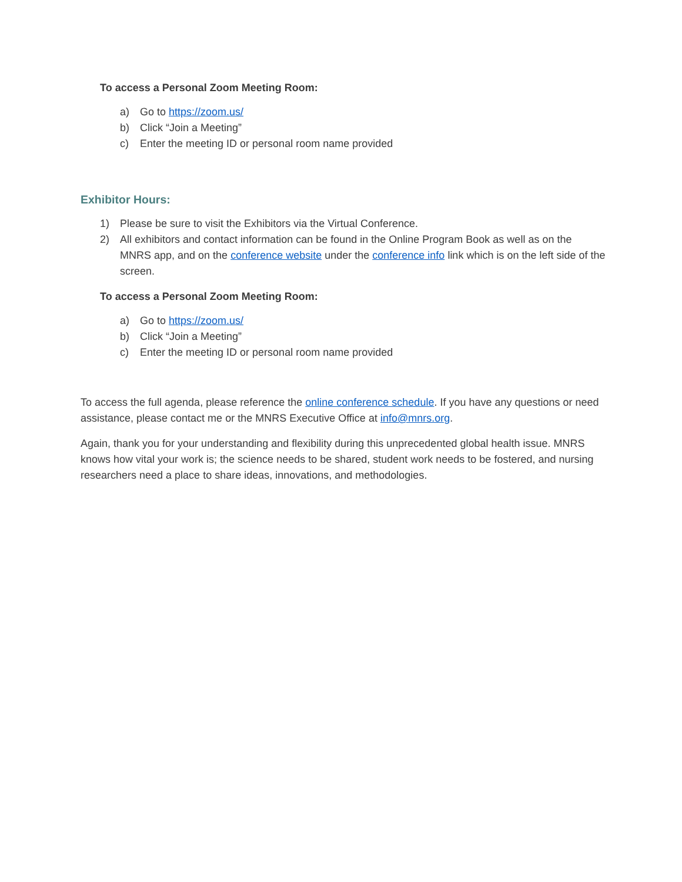To access a Personal Zoom Meeting Room:
a) Go to https://zoom.us/
b) Click “Join a Meeting”
c) Enter the meeting ID or personal room name provided
Exhibitor Hours:
1) Please be sure to visit the Exhibitors via the Virtual Conference.
2) All exhibitors and contact information can be found in the Online Program Book as well as on the MNRS app, and on the conference website under the conference info link which is on the left side of the screen.
To access a Personal Zoom Meeting Room:
a) Go to https://zoom.us/
b) Click “Join a Meeting”
c) Enter the meeting ID or personal room name provided
To access the full agenda, please reference the online conference schedule. If you have any questions or need assistance, please contact me or the MNRS Executive Office at info@mnrs.org.
Again, thank you for your understanding and flexibility during this unprecedented global health issue. MNRS knows how vital your work is; the science needs to be shared, student work needs to be fostered, and nursing researchers need a place to share ideas, innovations, and methodologies.